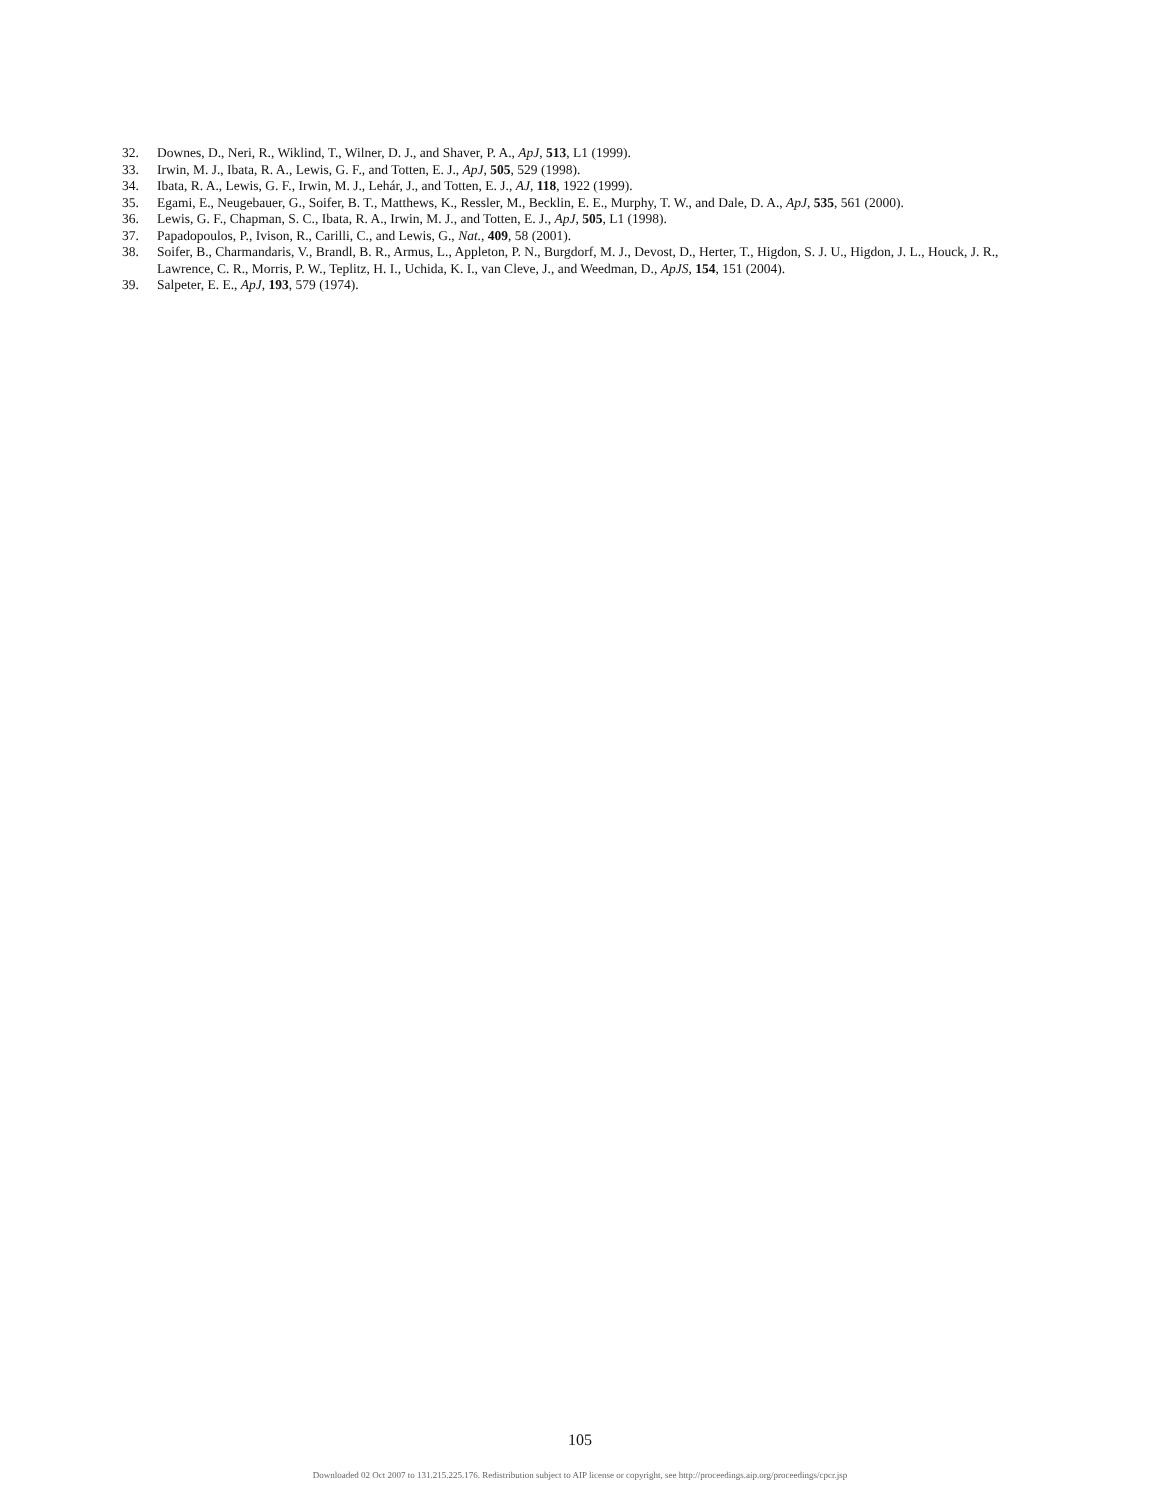32. Downes, D., Neri, R., Wiklind, T., Wilner, D. J., and Shaver, P. A., ApJ, 513, L1 (1999).
33. Irwin, M. J., Ibata, R. A., Lewis, G. F., and Totten, E. J., ApJ, 505, 529 (1998).
34. Ibata, R. A., Lewis, G. F., Irwin, M. J., Lehár, J., and Totten, E. J., AJ, 118, 1922 (1999).
35. Egami, E., Neugebauer, G., Soifer, B. T., Matthews, K., Ressler, M., Becklin, E. E., Murphy, T. W., and Dale, D. A., ApJ, 535, 561 (2000).
36. Lewis, G. F., Chapman, S. C., Ibata, R. A., Irwin, M. J., and Totten, E. J., ApJ, 505, L1 (1998).
37. Papadopoulos, P., Ivison, R., Carilli, C., and Lewis, G., Nat., 409, 58 (2001).
38. Soifer, B., Charmandaris, V., Brandl, B. R., Armus, L., Appleton, P. N., Burgdorf, M. J., Devost, D., Herter, T., Higdon, S. J. U., Higdon, J. L., Houck, J. R., Lawrence, C. R., Morris, P. W., Teplitz, H. I., Uchida, K. I., van Cleve, J., and Weedman, D., ApJS, 154, 151 (2004).
39. Salpeter, E. E., ApJ, 193, 579 (1974).
105
Downloaded 02 Oct 2007 to 131.215.225.176. Redistribution subject to AIP license or copyright, see http://proceedings.aip.org/proceedings/cpcr.jsp